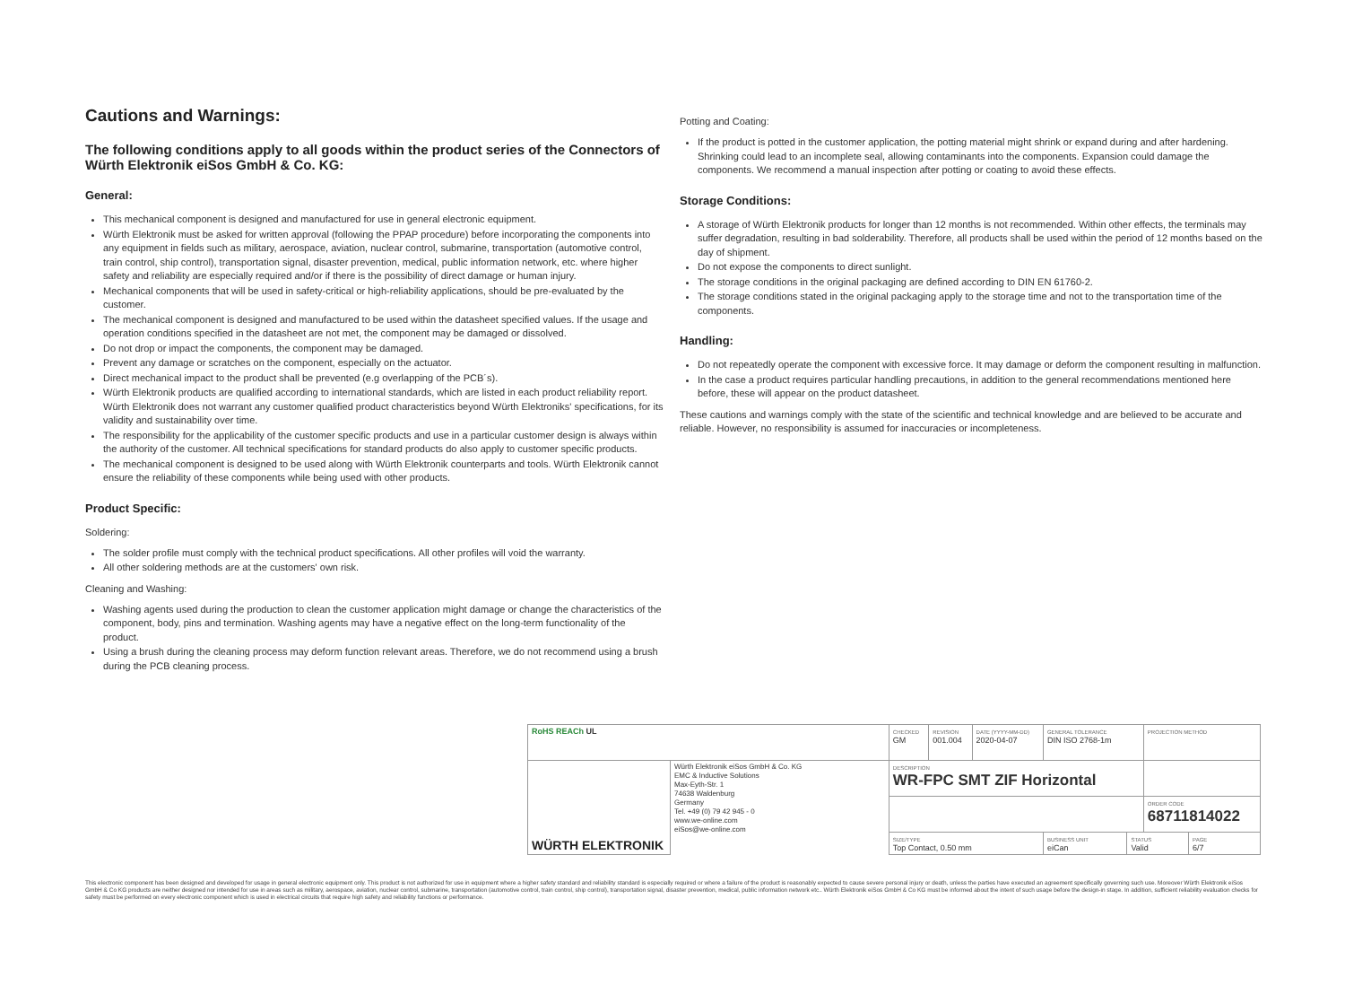Cautions and Warnings:
The following conditions apply to all goods within the product series of the Connectors of Würth Elektronik eiSos GmbH & Co. KG:
General:
This mechanical component is designed and manufactured for use in general electronic equipment.
Würth Elektronik must be asked for written approval (following the PPAP procedure) before incorporating the components into any equipment in fields such as military, aerospace, aviation, nuclear control, submarine, transportation (automotive control, train control, ship control), transportation signal, disaster prevention, medical, public information network, etc. where higher safety and reliability are especially required and/or if there is the possibility of direct damage or human injury.
Mechanical components that will be used in safety-critical or high-reliability applications, should be pre-evaluated by the customer.
The mechanical component is designed and manufactured to be used within the datasheet specified values. If the usage and operation conditions specified in the datasheet are not met, the component may be damaged or dissolved.
Do not drop or impact the components, the component may be damaged.
Prevent any damage or scratches on the component, especially on the actuator.
Direct mechanical impact to the product shall be prevented (e.g overlapping of the PCB´s).
Würth Elektronik products are qualified according to international standards, which are listed in each product reliability report. Würth Elektronik does not warrant any customer qualified product characteristics beyond Würth Elektroniks' specifications, for its validity and sustainability over time.
The responsibility for the applicability of the customer specific products and use in a particular customer design is always within the authority of the customer. All technical specifications for standard products do also apply to customer specific products.
The mechanical component is designed to be used along with Würth Elektronik counterparts and tools. Würth Elektronik cannot ensure the reliability of these components while being used with other products.
Product Specific:
Soldering:
The solder profile must comply with the technical product specifications. All other profiles will void the warranty.
All other soldering methods are at the customers' own risk.
Cleaning and Washing:
Washing agents used during the production to clean the customer application might damage or change the characteristics of the component, body, pins and termination. Washing agents may have a negative effect on the long-term functionality of the product.
Using a brush during the cleaning process may deform function relevant areas. Therefore, we do not recommend using a brush during the PCB cleaning process.
Potting and Coating:
If the product is potted in the customer application, the potting material might shrink or expand during and after hardening. Shrinking could lead to an incomplete seal, allowing contaminants into the components. Expansion could damage the components. We recommend a manual inspection after potting or coating to avoid these effects.
Storage Conditions:
A storage of Würth Elektronik products for longer than 12 months is not recommended. Within other effects, the terminals may suffer degradation, resulting in bad solderability. Therefore, all products shall be used within the period of 12 months based on the day of shipment.
Do not expose the components to direct sunlight.
The storage conditions in the original packaging are defined according to DIN EN 61760-2.
The storage conditions stated in the original packaging apply to the storage time and not to the transportation time of the components.
Handling:
Do not repeatedly operate the component with excessive force. It may damage or deform the component resulting in malfunction.
In the case a product requires particular handling precautions, in addition to the general recommendations mentioned here before, these will appear on the product datasheet.
These cautions and warnings comply with the state of the scientific and technical knowledge and are believed to be accurate and reliable. However, no responsibility is assumed for inaccuracies or incompleteness.
| RoHS REACh UL | | CHECKED GM | REVISION 001.004 | DATE (YYYY-MM-DD) 2020-04-07 | GENERAL TOLERANCE DIN ISO 2768-1m | | PROJECTION METHOD | |
| WÜRTH ELEKTRONIK | Würth Elektronik eiSos GmbH & Co. KG EMC & Inductive Solutions Max-Eyth-Str. 1 74638 Waldenburg Germany Tel. +49 (0) 79 42 945 - 0 www.we-online.com eiSos@we-online.com | DESCRIPTION WR-FPC SMT ZIF Horizontal | | | | | | |
| | | | | | | | ORDER CODE 68711814022 | |
| | | SIZE/TYPE Top Contact, 0.50 mm | | | BUSINESS UNIT eiCan | STATUS Valid | | PAGE 6/7 |
This electronic component has been designed and developed for usage in general electronic equipment only. This product is not authorized for use in equipment where a higher safety standard and reliability standard is especially required or where a failure of the product is reasonably expected to cause severe personal injury or death, unless the parties have executed an agreement specifically governing such use. Moreover Würth Elektronik eiSos GmbH & Co KG products are neither designed nor intended for use in areas such as military, aerospace, aviation, nuclear control, submarine, transportation (automotive control, train control, ship control), transportation signal, disaster prevention, medical, public information network etc.. Würth Elektronik eiSos GmbH & Co KG must be informed about the intent of such usage before the design-in stage. In addition, sufficient reliability evaluation checks for safety must be performed on every electronic component which is used in electrical circuits that require high safety and reliability functions or performance.